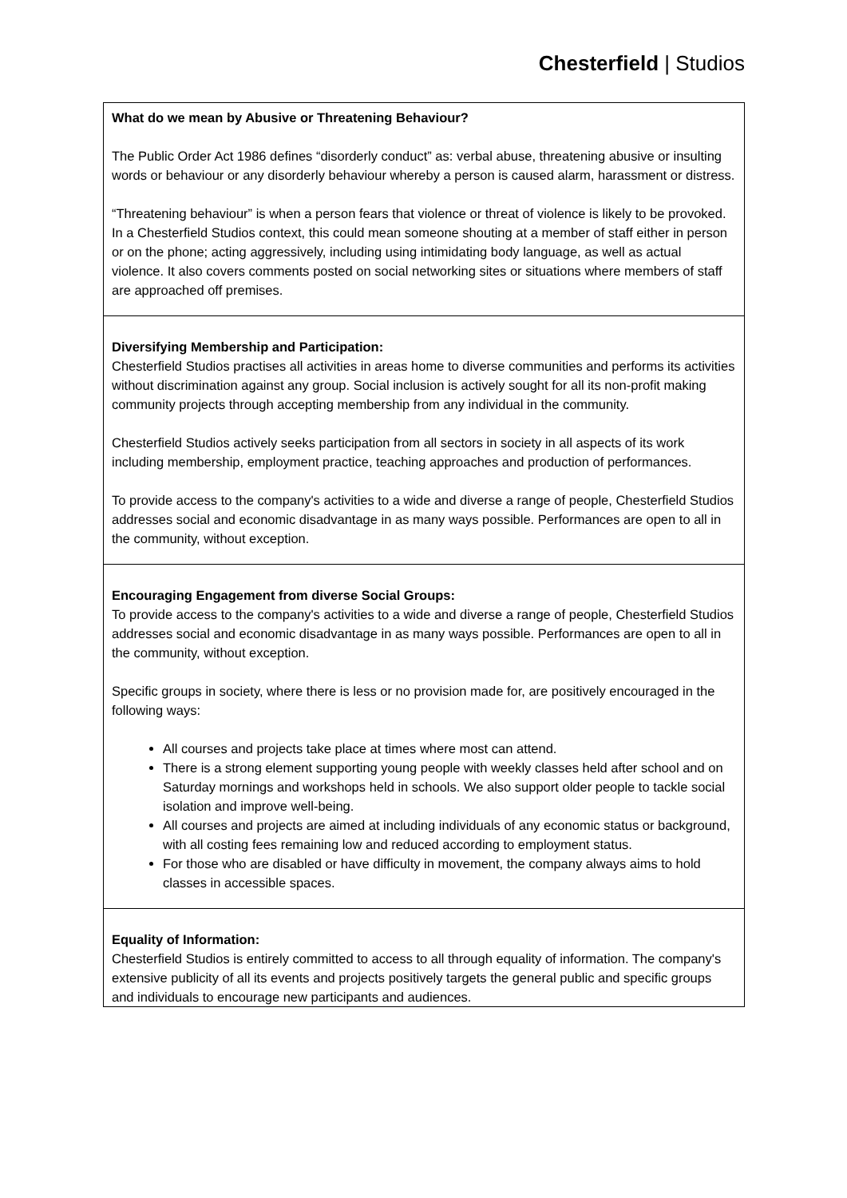Chesterfield | Studios
| What do we mean by Abusive or Threatening Behaviour? The Public Order Act 1986 defines “disorderly conduct” as: verbal abuse, threatening abusive or insulting words or behaviour or any disorderly behaviour whereby a person is caused alarm, harassment or distress. “Threatening behaviour” is when a person fears that violence or threat of violence is likely to be provoked. In a Chesterfield Studios context, this could mean someone shouting at a member of staff either in person or on the phone; acting aggressively, including using intimidating body language, as well as actual violence. It also covers comments posted on social networking sites or situations where members of staff are approached off premises. |
| Diversifying Membership and Participation: Chesterfield Studios practises all activities in areas home to diverse communities and performs its activities without discrimination against any group. Social inclusion is actively sought for all its non-profit making community projects through accepting membership from any individual in the community. Chesterfield Studios actively seeks participation from all sectors in society in all aspects of its work including membership, employment practice, teaching approaches and production of performances. To provide access to the company's activities to a wide and diverse a range of people, Chesterfield Studios addresses social and economic disadvantage in as many ways possible. Performances are open to all in the community, without exception. |
| Encouraging Engagement from diverse Social Groups: To provide access to the company's activities to a wide and diverse a range of people, Chesterfield Studios addresses social and economic disadvantage in as many ways possible. Performances are open to all in the community, without exception. Specific groups in society, where there is less or no provision made for, are positively encouraged in the following ways: All courses and projects take place at times where most can attend. There is a strong element supporting young people with weekly classes held after school and on Saturday mornings and workshops held in schools. We also support older people to tackle social isolation and improve well-being. All courses and projects are aimed at including individuals of any economic status or background, with all costing fees remaining low and reduced according to employment status. For those who are disabled or have difficulty in movement, the company always aims to hold classes in accessible spaces. |
| Equality of Information: Chesterfield Studios is entirely committed to access to all through equality of information. The company's extensive publicity of all its events and projects positively targets the general public and specific groups and individuals to encourage new participants and audiences. |